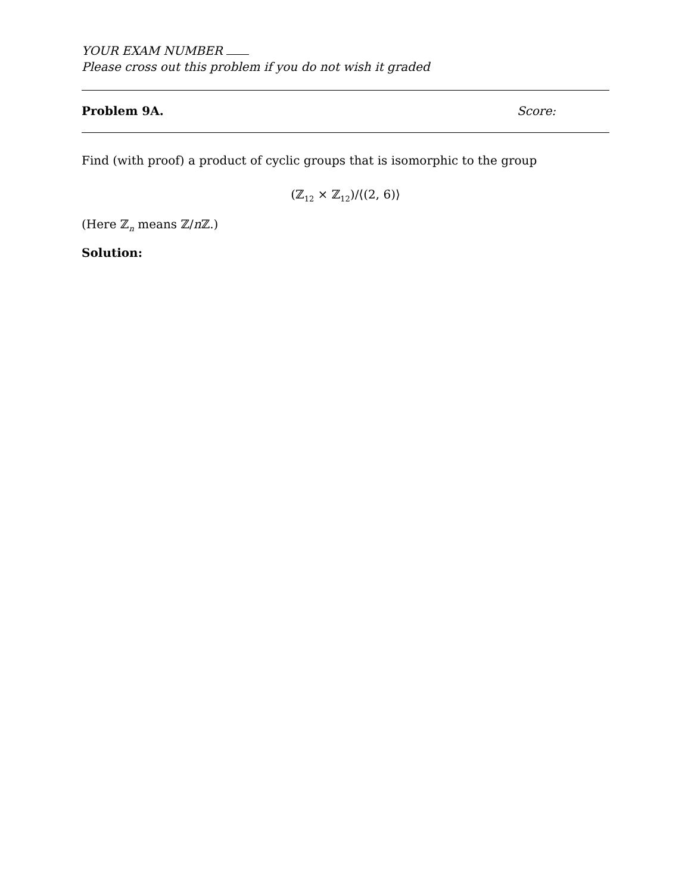YOUR EXAM NUMBER
Please cross out this problem if you do not wish it graded
Problem 9A. Score:
Find (with proof) a product of cyclic groups that is isomorphic to the group
(ℤ<sub>12</sub> × ℤ<sub>12</sub>)/⟨(2, 6)⟩
(Here ℤ<sub>n</sub> means ℤ/n ℤ.)
Solution: